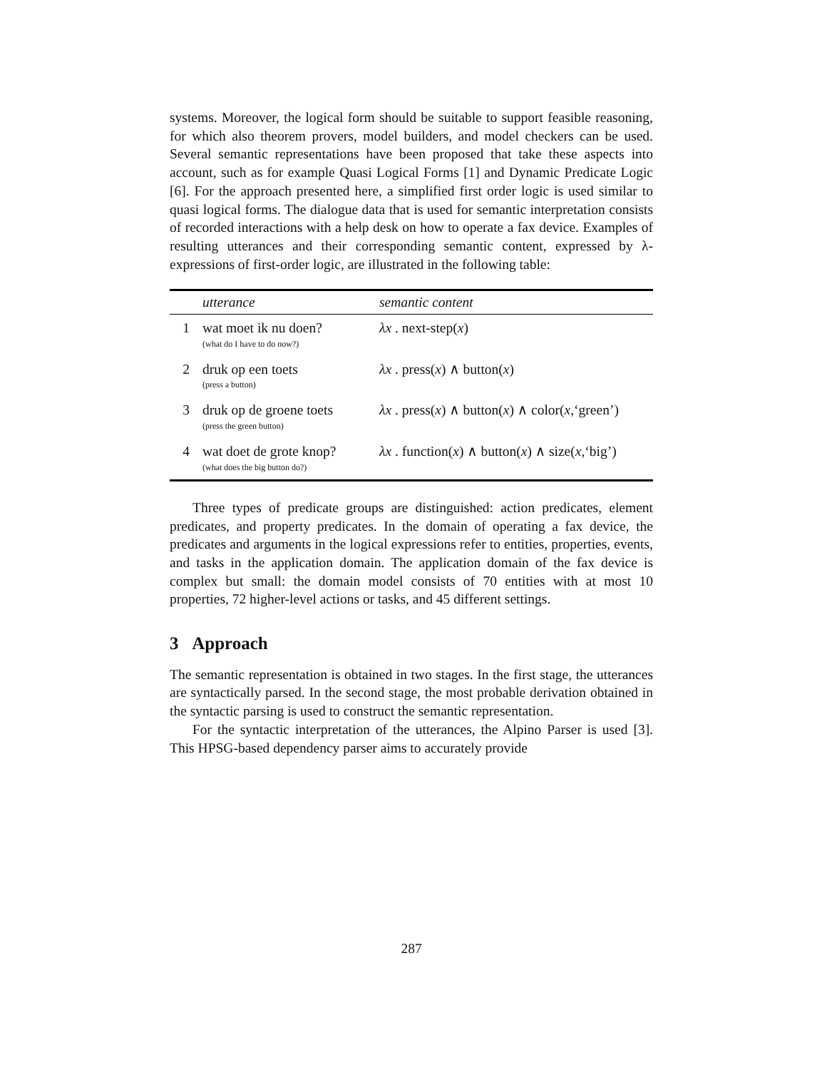systems. Moreover, the logical form should be suitable to support feasible reasoning, for which also theorem provers, model builders, and model checkers can be used. Several semantic representations have been proposed that take these aspects into account, such as for example Quasi Logical Forms [1] and Dynamic Predicate Logic [6]. For the approach presented here, a simplified first order logic is used similar to quasi logical forms. The dialogue data that is used for semantic interpretation consists of recorded interactions with a help desk on how to operate a fax device. Examples of resulting utterances and their corresponding semantic content, expressed by λ-expressions of first-order logic, are illustrated in the following table:
| | utterance | semantic content |
| --- | --- | --- |
| 1 | wat moet ik nu doen? (what do I have to do now?) | λx . next-step( x ) |
| 2 | druk op een toets (press a button) | λx . press( x ) ∧ button( x ) |
| 3 | druk op de groene toets (press the green button) | λx . press( x ) ∧ button( x ) ∧ color( x ,‘green’) |
| 4 | wat doet de grote knop? (what does the big button do?) | λx . function( x ) ∧ button( x ) ∧ size( x ,‘big’) |
Three types of predicate groups are distinguished: action predicates, element predicates, and property predicates. In the domain of operating a fax device, the predicates and arguments in the logical expressions refer to entities, properties, events, and tasks in the application domain. The application domain of the fax device is complex but small: the domain model consists of 70 entities with at most 10 properties, 72 higher-level actions or tasks, and 45 different settings.
3 Approach
The semantic representation is obtained in two stages. In the first stage, the utterances are syntactically parsed. In the second stage, the most probable derivation obtained in the syntactic parsing is used to construct the semantic representation.
For the syntactic interpretation of the utterances, the Alpino Parser is used [3]. This HPSG-based dependency parser aims to accurately provide
287